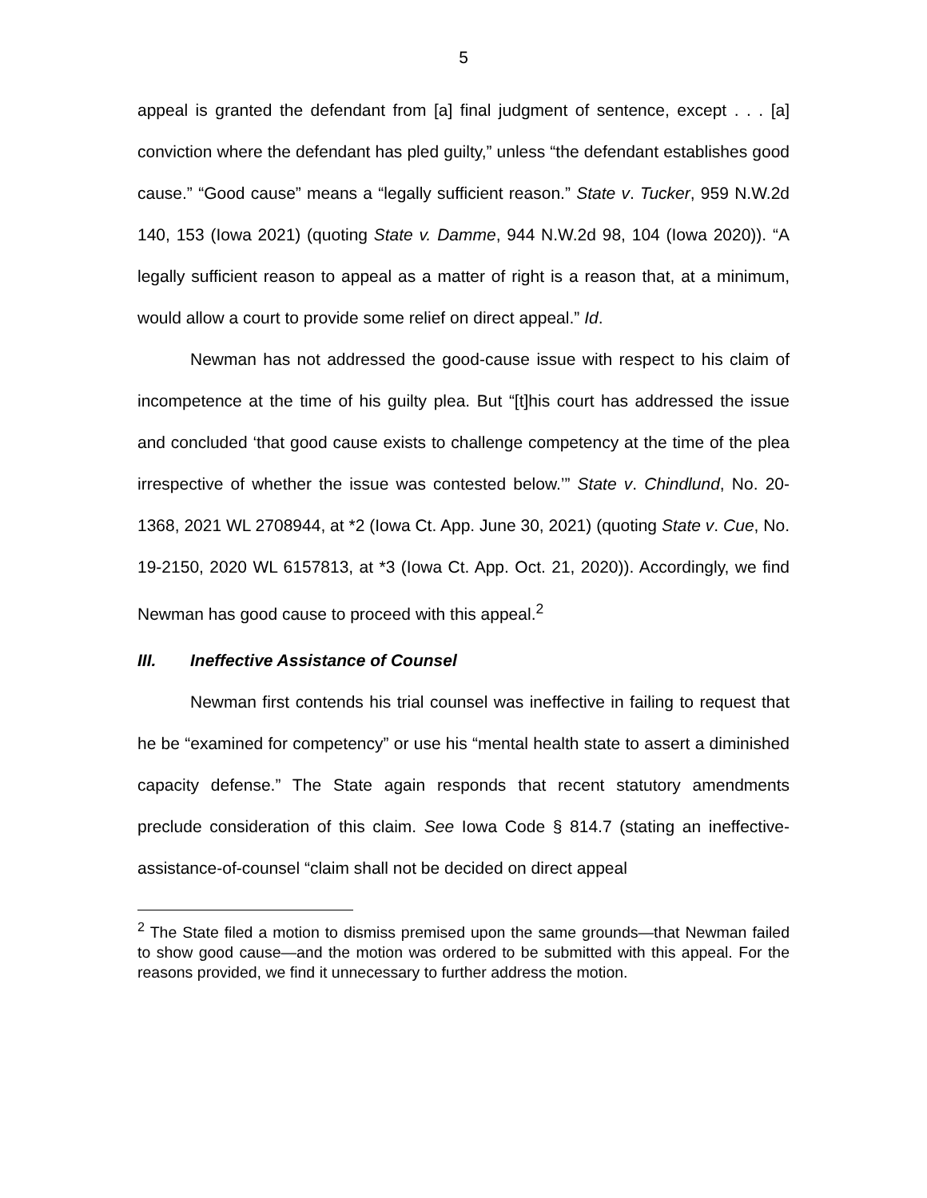5
appeal is granted the defendant from [a] final judgment of sentence, except . . . [a] conviction where the defendant has pled guilty,” unless “the defendant establishes good cause.” “Good cause” means a “legally sufficient reason.” State v. Tucker, 959 N.W.2d 140, 153 (Iowa 2021) (quoting State v. Damme, 944 N.W.2d 98, 104 (Iowa 2020)). “A legally sufficient reason to appeal as a matter of right is a reason that, at a minimum, would allow a court to provide some relief on direct appeal.” Id.
Newman has not addressed the good-cause issue with respect to his claim of incompetence at the time of his guilty plea. But “[t]his court has addressed the issue and concluded ‘that good cause exists to challenge competency at the time of the plea irrespective of whether the issue was contested below.’” State v. Chindlund, No. 20-1368, 2021 WL 2708944, at *2 (Iowa Ct. App. June 30, 2021) (quoting State v. Cue, No. 19-2150, 2020 WL 6157813, at *3 (Iowa Ct. App. Oct. 21, 2020)). Accordingly, we find Newman has good cause to proceed with this appeal.<sup>2</sup>
III. Ineffective Assistance of Counsel
Newman first contends his trial counsel was ineffective in failing to request that he be “examined for competency” or use his “mental health state to assert a diminished capacity defense.” The State again responds that recent statutory amendments preclude consideration of this claim. See Iowa Code § 814.7 (stating an ineffective-assistance-of-counsel “claim shall not be decided on direct appeal
<sup>2</sup> The State filed a motion to dismiss premised upon the same grounds—that Newman failed to show good cause—and the motion was ordered to be submitted with this appeal. For the reasons provided, we find it unnecessary to further address the motion.